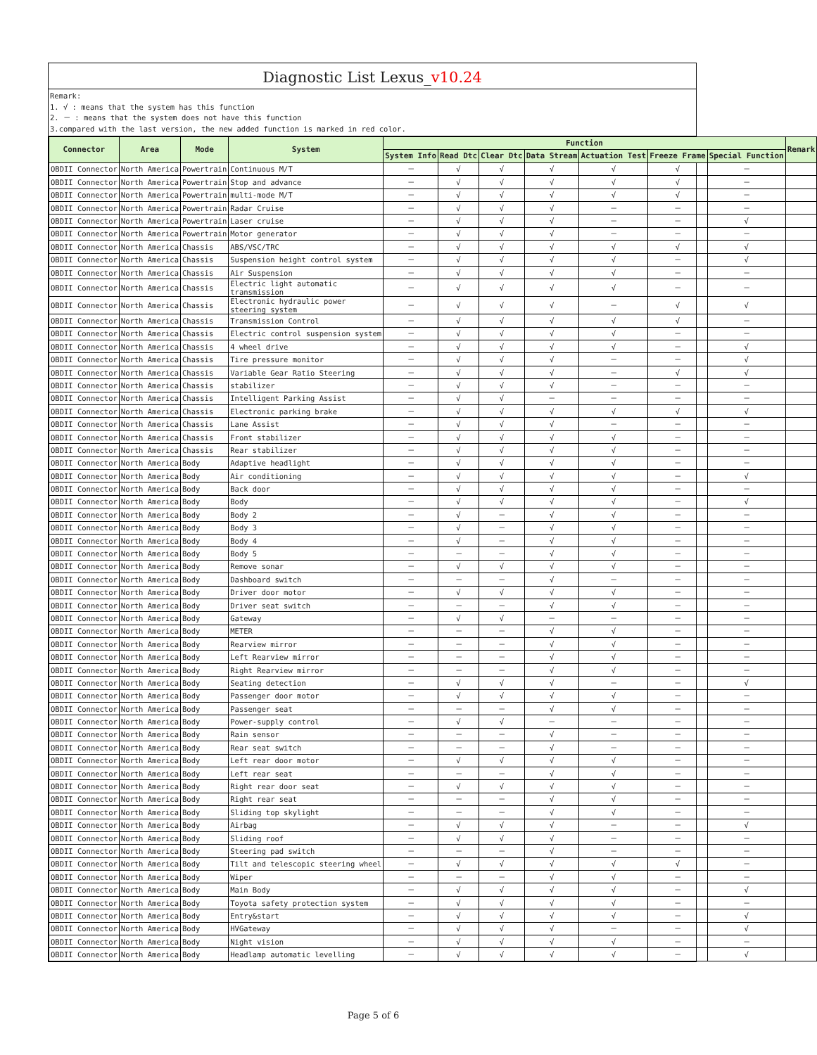Diagnostic List Lexus_v10.24
Remark:
1. √ : means that the system has this function
2. － : means that the system does not have this function
3.compared with the last version, the new added function is marked in red color.
| Connector | Area | Mode | System | Function | | | | | | | Remark |
| --- | --- | --- | --- | --- | --- | --- | --- | --- | --- | --- | --- |
| | | | | System Info | Read Dtc | Clear Dtc | Data Stream | Actuation Test | Freeze Frame | Special Function | |
| OBDII Connector | North America | Powertrain | Continuous M/T | － | √ | √ | √ | √ | √ | － | |
| OBDII Connector | North America | Powertrain | Stop and advance | － | √ | √ | √ | √ | √ | － | |
| OBDII Connector | North America | Powertrain | multi-mode M/T | － | √ | √ | √ | √ | √ | － | |
| OBDII Connector | North America | Powertrain | Radar Cruise | － | √ | √ | √ | － | － | － | |
| OBDII Connector | North America | Powertrain | Laser cruise | － | √ | √ | √ | － | － | √ | |
| OBDII Connector | North America | Powertrain | Motor generator | － | √ | √ | √ | － | － | － | |
| OBDII Connector | North America | Chassis | ABS/VSC/TRC | － | √ | √ | √ | √ | √ | √ | |
| OBDII Connector | North America | Chassis | Suspension height control system | － | √ | √ | √ | √ | － | √ | |
| OBDII Connector | North America | Chassis | Air Suspension | － | √ | √ | √ | √ | － | － | |
| OBDII Connector | North America | Chassis | Electric light automatic transmission | － | √ | √ | √ | √ | － | － | |
| OBDII Connector | North America | Chassis | Electronic hydraulic power steering system | － | √ | √ | √ | － | √ | √ | |
| OBDII Connector | North America | Chassis | Transmission Control | － | √ | √ | √ | √ | √ | － | |
| OBDII Connector | North America | Chassis | Electric control suspension system | － | √ | √ | √ | √ | － | － | |
| OBDII Connector | North America | Chassis | 4 wheel drive | － | √ | √ | √ | √ | － | √ | |
| OBDII Connector | North America | Chassis | Tire pressure monitor | － | √ | √ | √ | － | － | √ | |
| OBDII Connector | North America | Chassis | Variable Gear Ratio Steering | － | √ | √ | √ | － | √ | √ | |
| OBDII Connector | North America | Chassis | stabilizer | － | √ | √ | √ | － | － | － | |
| OBDII Connector | North America | Chassis | Intelligent Parking Assist | － | √ | √ | － | － | － | － | |
| OBDII Connector | North America | Chassis | Electronic parking brake | － | √ | √ | √ | √ | √ | √ | |
| OBDII Connector | North America | Chassis | Lane Assist | － | √ | √ | √ | － | － | － | |
| OBDII Connector | North America | Chassis | Front stabilizer | － | √ | √ | √ | √ | － | － | |
| OBDII Connector | North America | Chassis | Rear stabilizer | － | √ | √ | √ | √ | － | － | |
| OBDII Connector | North America | Body | Adaptive headlight | － | √ | √ | √ | √ | － | － | |
| OBDII Connector | North America | Body | Air conditioning | － | √ | √ | √ | √ | － | √ | |
| OBDII Connector | North America | Body | Back door | － | √ | √ | √ | √ | － | － | |
| OBDII Connector | North America | Body | Body | － | √ | √ | √ | √ | － | √ | |
| OBDII Connector | North America | Body | Body 2 | － | √ | － | √ | √ | － | － | |
| OBDII Connector | North America | Body | Body 3 | － | √ | － | √ | √ | － | － | |
| OBDII Connector | North America | Body | Body 4 | － | √ | － | √ | √ | － | － | |
| OBDII Connector | North America | Body | Body 5 | － | － | － | √ | √ | － | － | |
| OBDII Connector | North America | Body | Remove sonar | － | √ | √ | √ | √ | － | － | |
| OBDII Connector | North America | Body | Dashboard switch | － | － | － | √ | － | － | － | |
| OBDII Connector | North America | Body | Driver door motor | － | √ | √ | √ | √ | － | － | |
| OBDII Connector | North America | Body | Driver seat switch | － | － | － | √ | √ | － | － | |
| OBDII Connector | North America | Body | Gateway | － | √ | √ | － | － | － | － | |
| OBDII Connector | North America | Body | METER | － | － | － | √ | √ | － | － | |
| OBDII Connector | North America | Body | Rearview mirror | － | － | － | √ | √ | － | － | |
| OBDII Connector | North America | Body | Left Rearview mirror | － | － | － | √ | √ | － | － | |
| OBDII Connector | North America | Body | Right Rearview mirror | － | － | － | √ | √ | － | － | |
| OBDII Connector | North America | Body | Seating detection | － | √ | √ | √ | － | － | √ | |
| OBDII Connector | North America | Body | Passenger door motor | － | √ | √ | √ | √ | － | － | |
| OBDII Connector | North America | Body | Passenger seat | － | － | － | √ | √ | － | － | |
| OBDII Connector | North America | Body | Power-supply control | － | √ | √ | － | － | － | － | |
| OBDII Connector | North America | Body | Rain sensor | － | － | － | √ | － | － | － | |
| OBDII Connector | North America | Body | Rear seat switch | － | － | － | √ | － | － | － | |
| OBDII Connector | North America | Body | Left rear door motor | － | √ | √ | √ | √ | － | － | |
| OBDII Connector | North America | Body | Left rear seat | － | － | － | √ | √ | － | － | |
| OBDII Connector | North America | Body | Right rear door seat | － | √ | √ | √ | √ | － | － | |
| OBDII Connector | North America | Body | Right rear seat | － | － | － | √ | √ | － | － | |
| OBDII Connector | North America | Body | Sliding top skylight | － | － | － | √ | √ | － | － | |
| OBDII Connector | North America | Body | Airbag | － | √ | √ | √ | － | － | √ | |
| OBDII Connector | North America | Body | Sliding roof | － | √ | √ | √ | － | － | － | |
| OBDII Connector | North America | Body | Steering pad switch | － | － | － | √ | － | － | － | |
| OBDII Connector | North America | Body | Tilt and telescopic steering wheel | － | √ | √ | √ | √ | √ | － | |
| OBDII Connector | North America | Body | Wiper | － | － | － | √ | √ | － | － | |
| OBDII Connector | North America | Body | Main Body | － | √ | √ | √ | √ | － | √ | |
| OBDII Connector | North America | Body | Toyota safety protection system | － | √ | √ | √ | √ | － | － | |
| OBDII Connector | North America | Body | Entry&start | － | √ | √ | √ | √ | － | √ | |
| OBDII Connector | North America | Body | HVGateway | － | √ | √ | √ | － | － | √ | |
| OBDII Connector | North America | Body | Night vision | － | √ | √ | √ | √ | － | － | |
| OBDII Connector | North America | Body | Headlamp automatic levelling | － | √ | √ | √ | √ | － | √ | |
Page 5 of 6